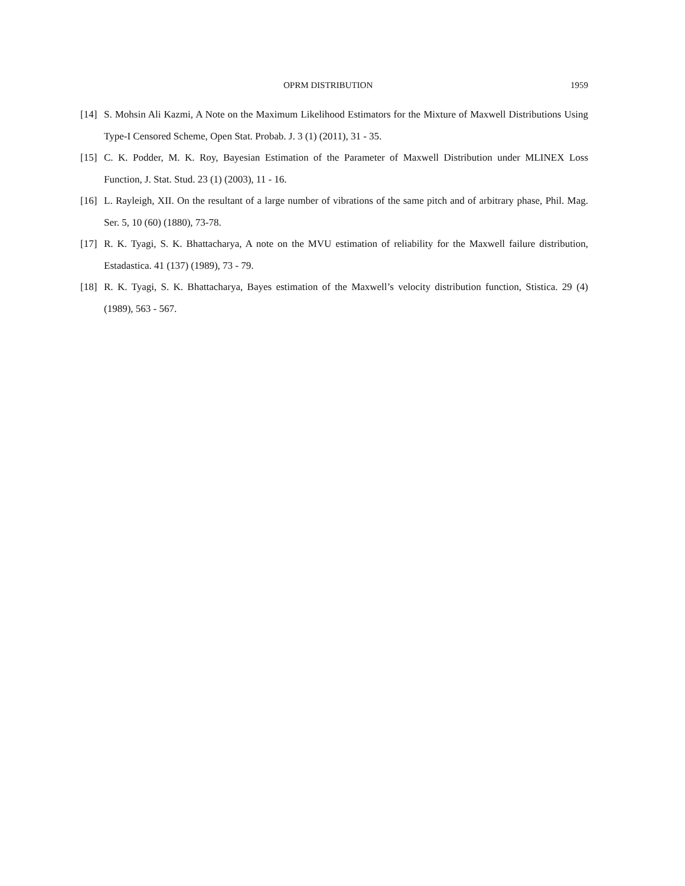OPRM DISTRIBUTION 1959
[14] S. Mohsin Ali Kazmi, A Note on the Maximum Likelihood Estimators for the Mixture of Maxwell Distributions Using Type-I Censored Scheme, Open Stat. Probab. J. 3 (1) (2011), 31 - 35.
[15] C. K. Podder, M. K. Roy, Bayesian Estimation of the Parameter of Maxwell Distribution under MLINEX Loss Function, J. Stat. Stud. 23 (1) (2003), 11 - 16.
[16] L. Rayleigh, XII. On the resultant of a large number of vibrations of the same pitch and of arbitrary phase, Phil. Mag. Ser. 5, 10 (60) (1880), 73-78.
[17] R. K. Tyagi, S. K. Bhattacharya, A note on the MVU estimation of reliability for the Maxwell failure distribution, Estadastica. 41 (137) (1989), 73 - 79.
[18] R. K. Tyagi, S. K. Bhattacharya, Bayes estimation of the Maxwell’s velocity distribution function, Stistica. 29 (4) (1989), 563 - 567.